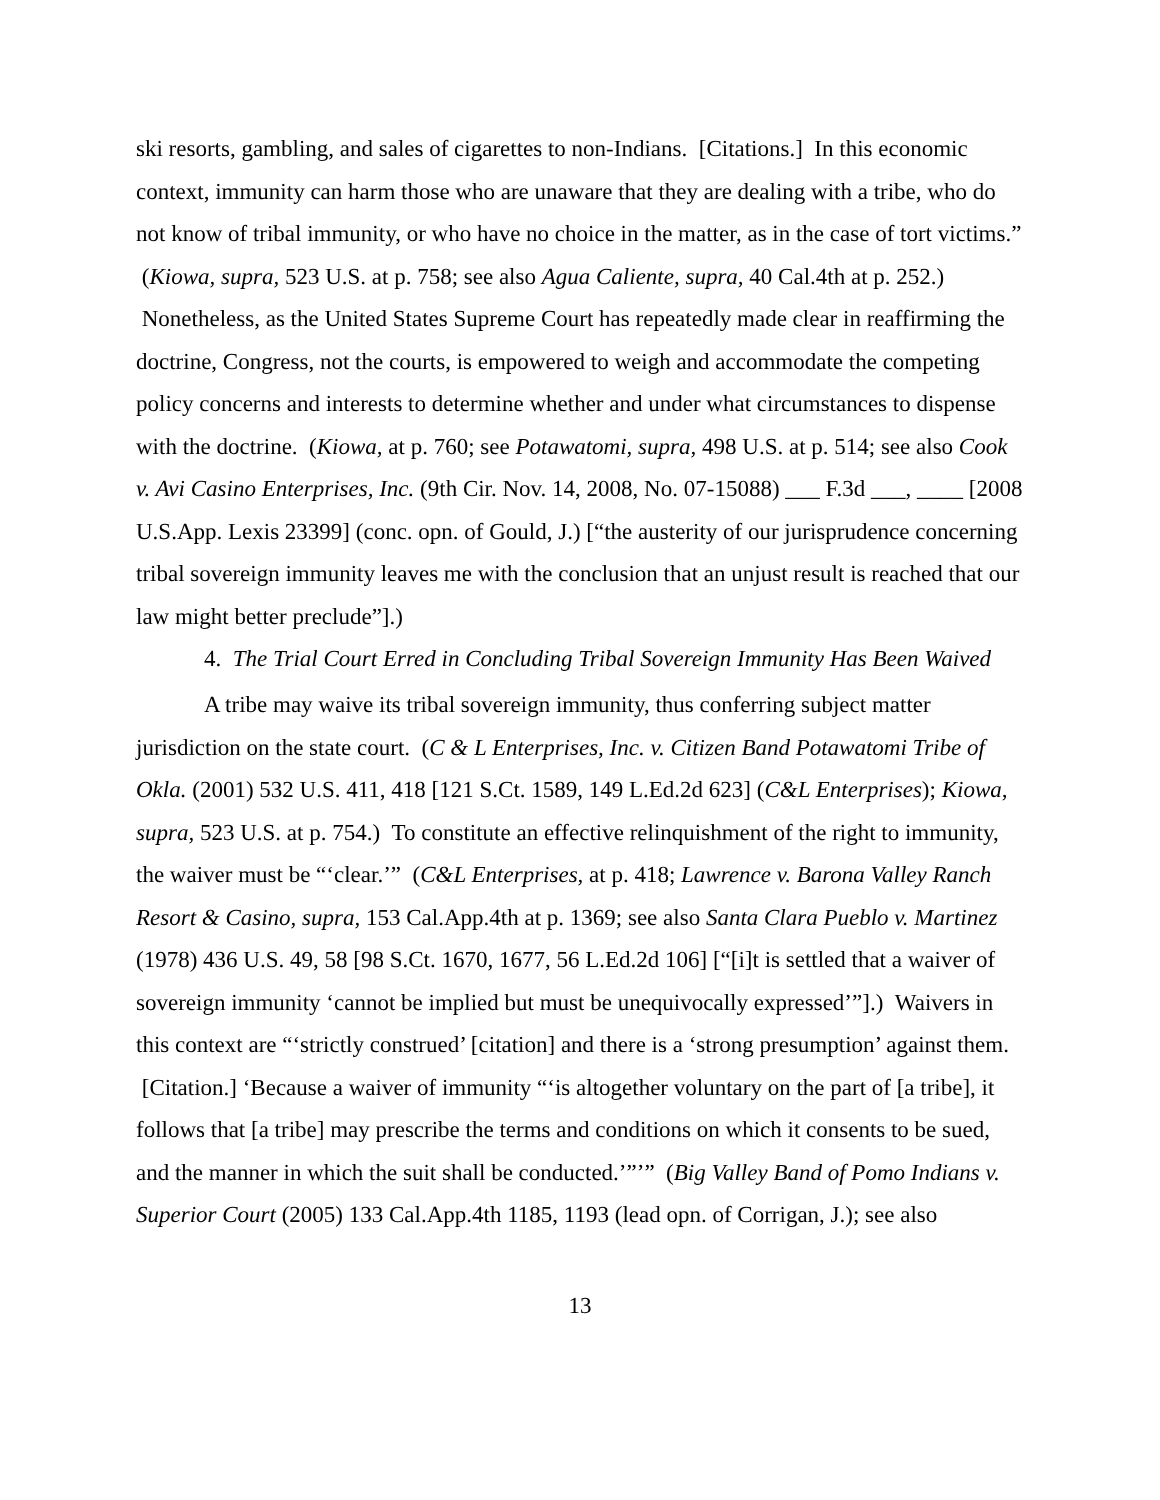ski resorts, gambling, and sales of cigarettes to non-Indians. [Citations.] In this economic context, immunity can harm those who are unaware that they are dealing with a tribe, who do not know of tribal immunity, or who have no choice in the matter, as in the case of tort victims.” (Kiowa, supra, 523 U.S. at p. 758; see also Agua Caliente, supra, 40 Cal.4th at p. 252.) Nonetheless, as the United States Supreme Court has repeatedly made clear in reaffirming the doctrine, Congress, not the courts, is empowered to weigh and accommodate the competing policy concerns and interests to determine whether and under what circumstances to dispense with the doctrine. (Kiowa, at p. 760; see Potawatomi, supra, 498 U.S. at p. 514; see also Cook v. Avi Casino Enterprises, Inc. (9th Cir. Nov. 14, 2008, No. 07-15088) ___ F.3d ___, ____ [2008 U.S.App. Lexis 23399] (conc. opn. of Gould, J.) [“the austerity of our jurisprudence concerning tribal sovereign immunity leaves me with the conclusion that an unjust result is reached that our law might better preclude”].)
4. The Trial Court Erred in Concluding Tribal Sovereign Immunity Has Been Waived
A tribe may waive its tribal sovereign immunity, thus conferring subject matter jurisdiction on the state court. (C & L Enterprises, Inc. v. Citizen Band Potawatomi Tribe of Okla. (2001) 532 U.S. 411, 418 [121 S.Ct. 1589, 149 L.Ed.2d 623] (C&L Enterprises); Kiowa, supra, 523 U.S. at p. 754.) To constitute an effective relinquishment of the right to immunity, the waiver must be “‘clear.’” (C&L Enterprises, at p. 418; Lawrence v. Barona Valley Ranch Resort & Casino, supra, 153 Cal.App.4th at p. 1369; see also Santa Clara Pueblo v. Martinez (1978) 436 U.S. 49, 58 [98 S.Ct. 1670, 1677, 56 L.Ed.2d 106] [“[i]t is settled that a waiver of sovereign immunity ‘cannot be implied but must be unequivocally expressed’”].) Waivers in this context are “‘strictly construed’ [citation] and there is a ‘strong presumption’ against them. [Citation.] ‘Because a waiver of immunity “‘is altogether voluntary on the part of [a tribe], it follows that [a tribe] may prescribe the terms and conditions on which it consents to be sued, and the manner in which the suit shall be conducted.’”’” (Big Valley Band of Pomo Indians v. Superior Court (2005) 133 Cal.App.4th 1185, 1193 (lead opn. of Corrigan, J.); see also
13